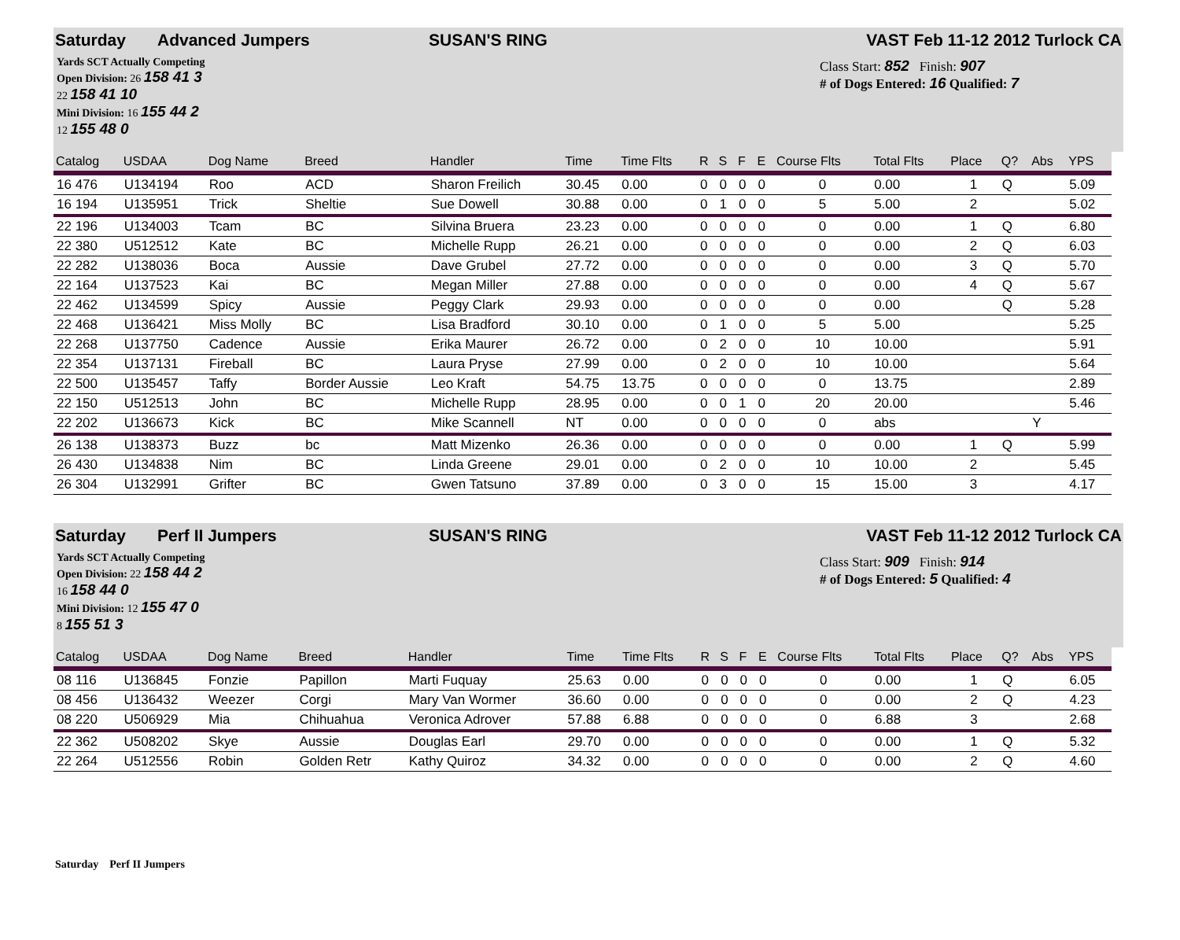Saturday Advanced Jumpers SUSAN'S RING VAST Feb 11-12 2012 Turlock CA
Yards SCT Actually Competing
Open Division: 26 158 41 3
22 158 41 10
Mini Division: 16 155 44 2
12 155 48 0
Class Start: 852 Finish: 907
# of Dogs Entered: 16 Qualified: 7
| Catalog | USDAA | Dog Name | Breed | Handler | Time | Time Flts | R | S | F | E | Course Flts | Total Flts | Place | Q? | Abs | YPS |
| --- | --- | --- | --- | --- | --- | --- | --- | --- | --- | --- | --- | --- | --- | --- | --- | --- |
| 16 476 | U134194 | Roo | ACD | Sharon Freilich | 30.45 | 0.00 | 0 | 0 | 0 | 0 | 0 | 0.00 | 1 | Q | | 5.09 |
| 16 194 | U135951 | Trick | Sheltie | Sue Dowell | 30.88 | 0.00 | 0 | 1 | 0 | 0 | 5 | 5.00 | 2 | | | 5.02 |
| 22 196 | U134003 | Tcam | BC | Silvina Bruera | 23.23 | 0.00 | 0 | 0 | 0 | 0 | 0 | 0.00 | 1 | Q | | 6.80 |
| 22 380 | U512512 | Kate | BC | Michelle Rupp | 26.21 | 0.00 | 0 | 0 | 0 | 0 | 0 | 0.00 | 2 | Q | | 6.03 |
| 22 282 | U138036 | Boca | Aussie | Dave Grubel | 27.72 | 0.00 | 0 | 0 | 0 | 0 | 0 | 0.00 | 3 | Q | | 5.70 |
| 22 164 | U137523 | Kai | BC | Megan Miller | 27.88 | 0.00 | 0 | 0 | 0 | 0 | 0 | 0.00 | 4 | Q | | 5.67 |
| 22 462 | U134599 | Spicy | Aussie | Peggy Clark | 29.93 | 0.00 | 0 | 0 | 0 | 0 | 0 | 0.00 | | Q | | 5.28 |
| 22 468 | U136421 | Miss Molly | BC | Lisa Bradford | 30.10 | 0.00 | 0 | 1 | 0 | 0 | 5 | 5.00 | | | | 5.25 |
| 22 268 | U137750 | Cadence | Aussie | Erika Maurer | 26.72 | 0.00 | 0 | 2 | 0 | 0 | 10 | 10.00 | | | | 5.91 |
| 22 354 | U137131 | Fireball | BC | Laura Pryse | 27.99 | 0.00 | 0 | 2 | 0 | 0 | 10 | 10.00 | | | | 5.64 |
| 22 500 | U135457 | Taffy | Border Aussie | Leo Kraft | 54.75 | 13.75 | 0 | 0 | 0 | 0 | 0 | 13.75 | | | | 2.89 |
| 22 150 | U512513 | John | BC | Michelle Rupp | 28.95 | 0.00 | 0 | 0 | 1 | 0 | 20 | 20.00 | | | | 5.46 |
| 22 202 | U136673 | Kick | BC | Mike Scannell | NT | 0.00 | 0 | 0 | 0 | 0 | 0 | abs | | | Y | |
| 26 138 | U138373 | Buzz | bc | Matt Mizenko | 26.36 | 0.00 | 0 | 0 | 0 | 0 | 0 | 0.00 | 1 | Q | | 5.99 |
| 26 430 | U134838 | Nim | BC | Linda Greene | 29.01 | 0.00 | 0 | 2 | 0 | 0 | 10 | 10.00 | 2 | | | 5.45 |
| 26 304 | U132991 | Grifter | BC | Gwen Tatsuno | 37.89 | 0.00 | 0 | 3 | 0 | 0 | 15 | 15.00 | 3 | | | 4.17 |
Saturday Perf II Jumpers SUSAN'S RING VAST Feb 11-12 2012 Turlock CA
Yards SCT Actually Competing
Open Division: 22 158 44 2
16 158 44 0
Mini Division: 12 155 47 0
8 155 51 3
Class Start: 909 Finish: 914
# of Dogs Entered: 5 Qualified: 4
| Catalog | USDAA | Dog Name | Breed | Handler | Time | Time Flts | R | S | F | E | Course Flts | Total Flts | Place | Q? | Abs | YPS |
| --- | --- | --- | --- | --- | --- | --- | --- | --- | --- | --- | --- | --- | --- | --- | --- | --- |
| 08 116 | U136845 | Fonzie | Papillon | Marti Fuquay | 25.63 | 0.00 | 0 | 0 | 0 | 0 | 0 | 0.00 | 1 | Q | | 6.05 |
| 08 456 | U136432 | Weezer | Corgi | Mary Van Wormer | 36.60 | 0.00 | 0 | 0 | 0 | 0 | 0 | 0.00 | 2 | Q | | 4.23 |
| 08 220 | U506929 | Mia | Chihuahua | Veronica Adrover | 57.88 | 6.88 | 0 | 0 | 0 | 0 | 0 | 6.88 | 3 | | | 2.68 |
| 22 362 | U508202 | Skye | Aussie | Douglas Earl | 29.70 | 0.00 | 0 | 0 | 0 | 0 | 0 | 0.00 | 1 | Q | | 5.32 |
| 22 264 | U512556 | Robin | Golden Retr | Kathy Quiroz | 34.32 | 0.00 | 0 | 0 | 0 | 0 | 0 | 0.00 | 2 | Q | | 4.60 |
Saturday Perf II Jumpers